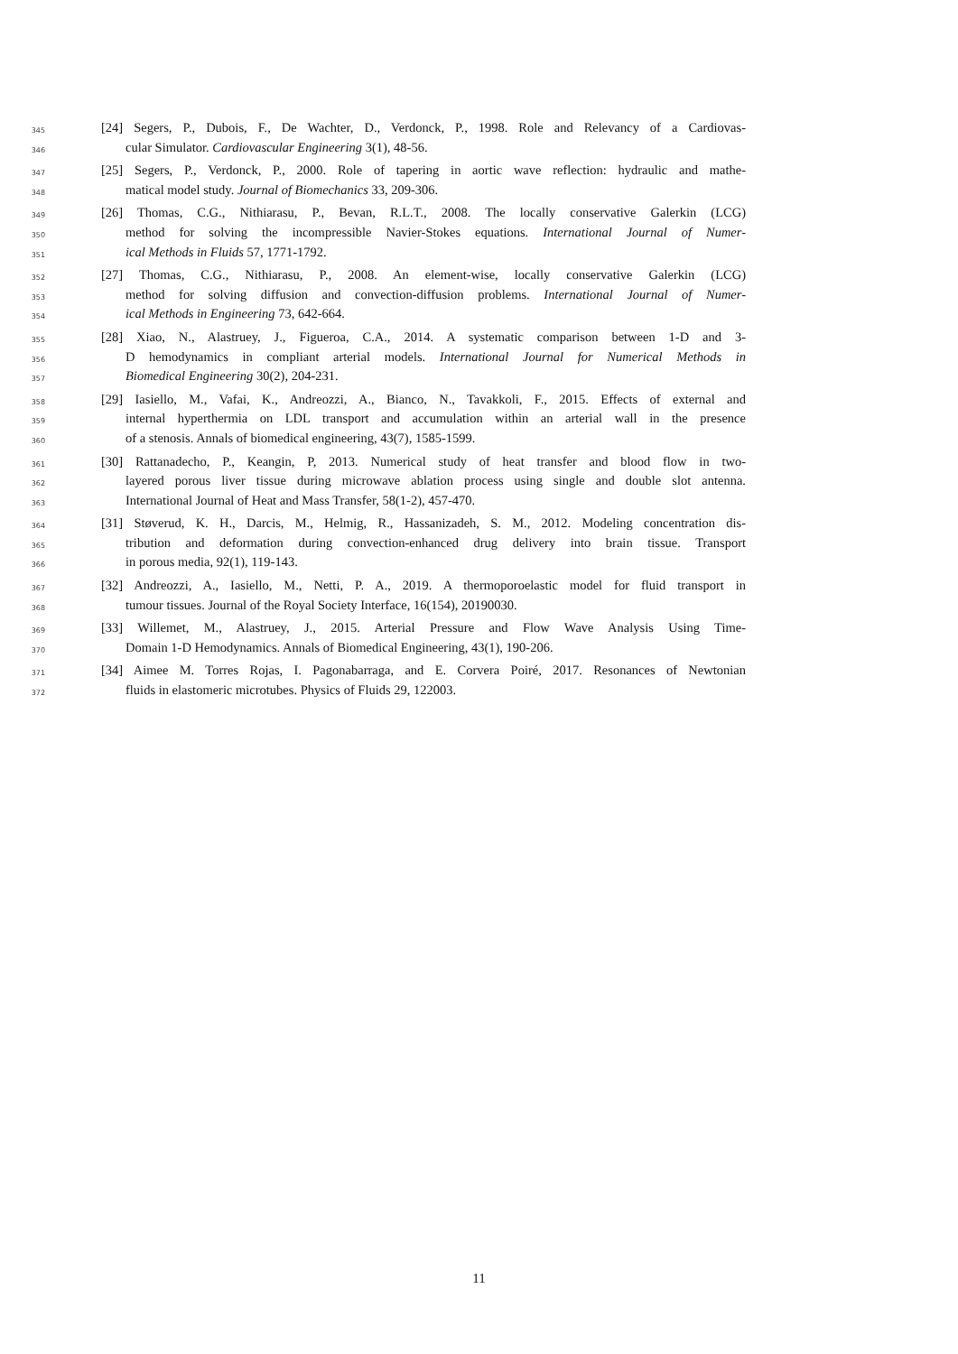345 [24] Segers, P., Dubois, F., De Wachter, D., Verdonck, P., 1998. Role and Relevancy of a Cardiovas-
346 cular Simulator. Cardiovascular Engineering 3(1), 48-56.
347 [25] Segers, P., Verdonck, P., 2000. Role of tapering in aortic wave reflection: hydraulic and mathe-
348 matical model study. Journal of Biomechanics 33, 209-306.
349 [26] Thomas, C.G., Nithiarasu, P., Bevan, R.L.T., 2008. The locally conservative Galerkin (LCG)
350 method for solving the incompressible Navier-Stokes equations. International Journal of Numer-
351 ical Methods in Fluids 57, 1771-1792.
352 [27] Thomas, C.G., Nithiarasu, P., 2008. An element-wise, locally conservative Galerkin (LCG)
353 method for solving diffusion and convection-diffusion problems. International Journal of Numer-
354 ical Methods in Engineering 73, 642-664.
355 [28] Xiao, N., Alastruey, J., Figueroa, C.A., 2014. A systematic comparison between 1-D and 3-
356 D hemodynamics in compliant arterial models. International Journal for Numerical Methods in
357 Biomedical Engineering 30(2), 204-231.
358 [29] Iasiello, M., Vafai, K., Andreozzi, A., Bianco, N., Tavakkoli, F., 2015. Effects of external and
359 internal hyperthermia on LDL transport and accumulation within an arterial wall in the presence
360 of a stenosis. Annals of biomedical engineering, 43(7), 1585-1599.
361 [30] Rattanadecho, P., Keangin, P, 2013. Numerical study of heat transfer and blood flow in two-
362 layered porous liver tissue during microwave ablation process using single and double slot antenna.
363 International Journal of Heat and Mass Transfer, 58(1-2), 457-470.
364 [31] Støverud, K. H., Darcis, M., Helmig, R., Hassanizadeh, S. M., 2012. Modeling concentration dis-
365 tribution and deformation during convection-enhanced drug delivery into brain tissue. Transport
366 in porous media, 92(1), 119-143.
367 [32] Andreozzi, A., Iasiello, M., Netti, P. A., 2019. A thermoporoelastic model for fluid transport in
368 tumour tissues. Journal of the Royal Society Interface, 16(154), 20190030.
369 [33] Willemet, M., Alastruey, J., 2015. Arterial Pressure and Flow Wave Analysis Using Time-
370 Domain 1-D Hemodynamics. Annals of Biomedical Engineering, 43(1), 190-206.
371 [34] Aimee M. Torres Rojas, I. Pagonabarraga, and E. Corvera Poiré, 2017. Resonances of Newtonian
372 fluids in elastomeric microtubes. Physics of Fluids 29, 122003.
11